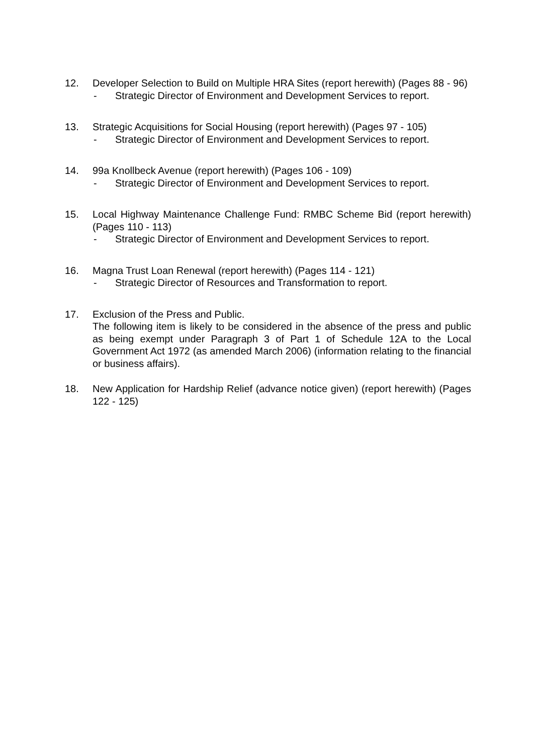12. Developer Selection to Build on Multiple HRA Sites (report herewith) (Pages 88 - 96)
- Strategic Director of Environment and Development Services to report.
13. Strategic Acquisitions for Social Housing (report herewith) (Pages 97 - 105)
- Strategic Director of Environment and Development Services to report.
14. 99a Knollbeck Avenue (report herewith) (Pages 106 - 109)
- Strategic Director of Environment and Development Services to report.
15. Local Highway Maintenance Challenge Fund: RMBC Scheme Bid (report herewith) (Pages 110 - 113)
- Strategic Director of Environment and Development Services to report.
16. Magna Trust Loan Renewal (report herewith) (Pages 114 - 121)
- Strategic Director of Resources and Transformation to report.
17. Exclusion of the Press and Public.
The following item is likely to be considered in the absence of the press and public as being exempt under Paragraph 3 of Part 1 of Schedule 12A to the Local Government Act 1972 (as amended March 2006) (information relating to the financial or business affairs).
18. New Application for Hardship Relief (advance notice given) (report herewith) (Pages 122 - 125)